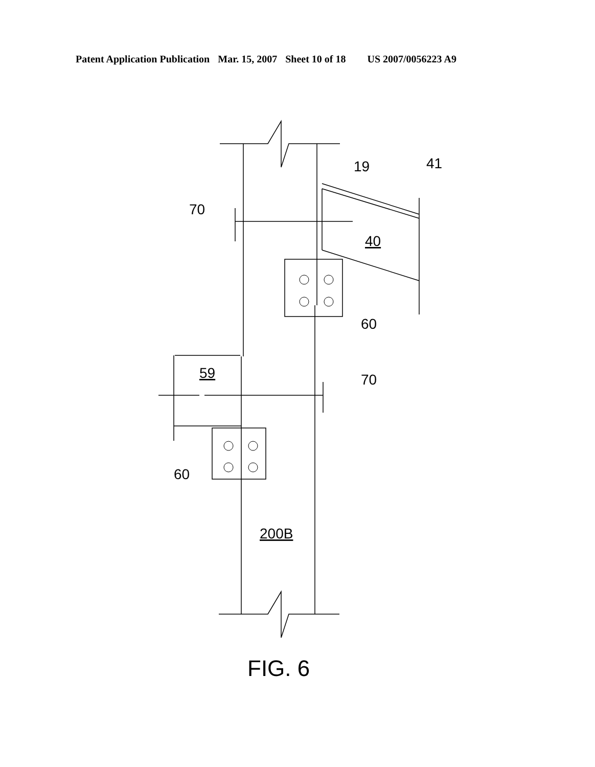Patent Application Publication Mar. 15, 2007 Sheet 10 of 18 US 2007/0056223 A9
19
41
70
40
60
59
70
60
200B
FIG. 6